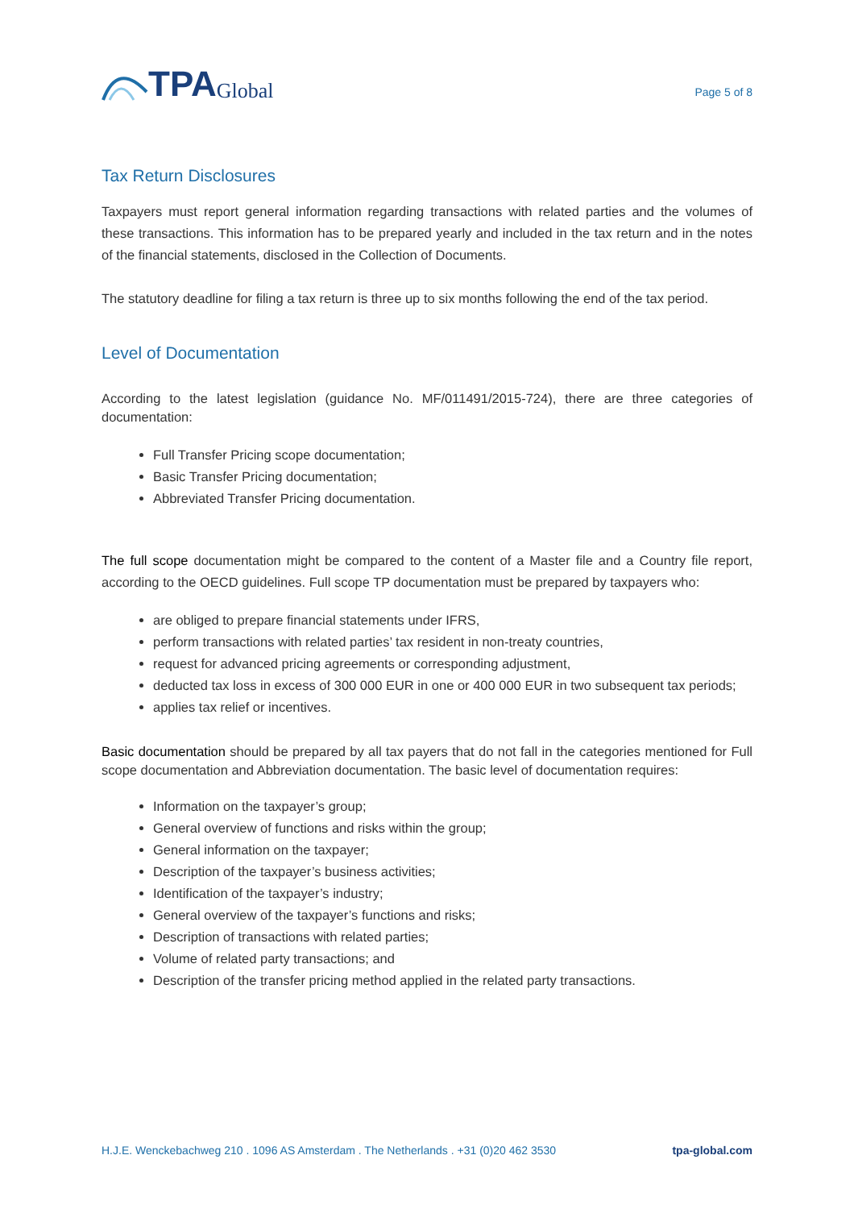TPA Global
Page 5 of 8
Tax Return Disclosures
Taxpayers must report general information regarding transactions with related parties and the volumes of these transactions. This information has to be prepared yearly and included in the tax return and in the notes of the financial statements, disclosed in the Collection of Documents.
The statutory deadline for filing a tax return is three up to six months following the end of the tax period.
Level of Documentation
According to the latest legislation (guidance No. MF/011491/2015-724), there are three categories of documentation:
Full Transfer Pricing scope documentation;
Basic Transfer Pricing documentation;
Abbreviated Transfer Pricing documentation.
The full scope documentation might be compared to the content of a Master file and a Country file report, according to the OECD guidelines. Full scope TP documentation must be prepared by taxpayers who:
are obliged to prepare financial statements under IFRS,
perform transactions with related parties’ tax resident in non-treaty countries,
request for advanced pricing agreements or corresponding adjustment,
deducted tax loss in excess of 300 000 EUR in one or 400 000 EUR in two subsequent tax periods;
applies tax relief or incentives.
Basic documentation should be prepared by all tax payers that do not fall in the categories mentioned for Full scope documentation and Abbreviation documentation. The basic level of documentation requires:
Information on the taxpayer’s group;
General overview of functions and risks within the group;
General information on the taxpayer;
Description of the taxpayer’s business activities;
Identification of the taxpayer’s industry;
General overview of the taxpayer’s functions and risks;
Description of transactions with related parties;
Volume of related party transactions; and
Description of the transfer pricing method applied in the related party transactions.
H.J.E. Wenckebachweg 210 . 1096 AS Amsterdam . The Netherlands . +31 (0)20 462 3530 tpa-global.com